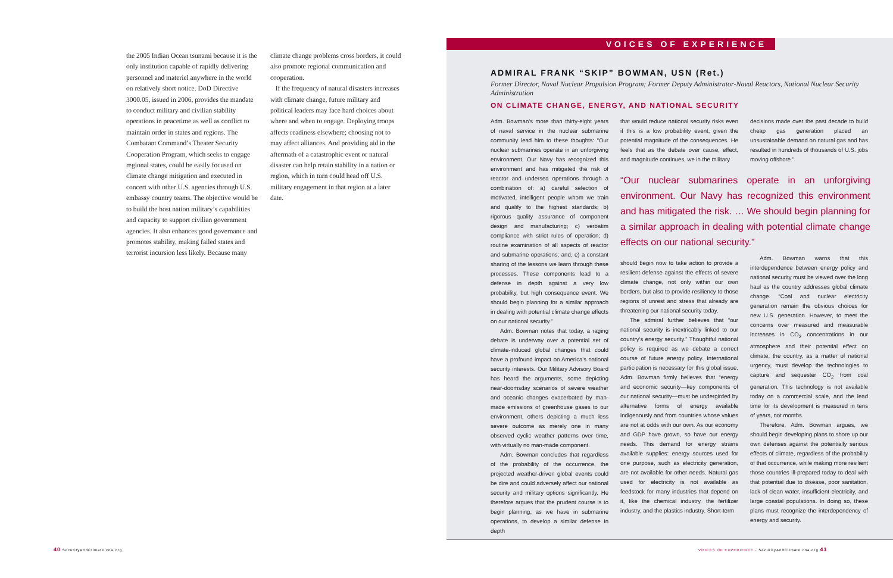the 2005 Indian Ocean tsunami because it is the only institution capable of rapidly delivering personnel and materiel anywhere in the world on relatively short notice. DoD Directive 3000.05, issued in 2006, provides the mandate to conduct military and civilian stability operations in peacetime as well as conflict to maintain order in states and regions. The Combatant Command’s Theater Security Cooperation Program, which seeks to engage regional states, could be easily focused on climate change mitigation and executed in concert with other U.S. agencies through U.S. embassy country teams. The objective would be to build the host nation military’s capabilities and capacity to support civilian government agencies. It also enhances good governance and promotes stability, making failed states and terrorist incursion less likely. Because many
climate change problems cross borders, it could also promote regional communication and cooperation.
If the frequency of natural disasters increases with climate change, future military and political leaders may face hard choices about where and when to engage. Deploying troops affects readiness elsewhere; choosing not to may affect alliances. And providing aid in the aftermath of a catastrophic event or natural disaster can help retain stability in a nation or region, which in turn could head off U.S. military engagement in that region at a later date.
VOICES OF EXPERIENCE
ADMIRAL FRANK “SKIP” BOWMAN, USN (Ret.)
Former Director, Naval Nuclear Propulsion Program; Former Deputy Administrator-Naval Reactors, National Nuclear Security Administration
ON CLIMATE CHANGE, ENERGY, AND NATIONAL SECURITY
Adm. Bowman’s more than thirty-eight years of naval service in the nuclear submarine community lead him to these thoughts: “Our nuclear submarines operate in an unforgiving environment. Our Navy has recognized this environment and has mitigated the risk of reactor and undersea operations through a combination of: a) careful selection of motivated, intelligent people whom we train and qualify to the highest standards; b) rigorous quality assurance of component design and manufacturing; c) verbatim compliance with strict rules of operation; d) routine examination of all aspects of reactor and submarine operations; and, e) a constant sharing of the lessons we learn through these processes. These components lead to a defense in depth against a very low probability, but high consequence event. We should begin planning for a similar approach in dealing with potential climate change effects on our national security.”
Adm. Bowman notes that today, a raging debate is underway over a potential set of climate-induced global changes that could have a profound impact on America’s national security interests. Our Military Advisory Board has heard the arguments, some depicting near-doomsday scenarios of severe weather and oceanic changes exacerbated by man-made emissions of greenhouse gases to our environment, others depicting a much less severe outcome as merely one in many observed cyclic weather patterns over time, with virtually no man-made component.
Adm. Bowman concludes that regardless of the probability of the occurrence, the projected weather-driven global events could be dire and could adversely affect our national security and military options significantly. He therefore argues that the prudent course is to begin planning, as we have in submarine operations, to develop a similar defense in depth
that would reduce national security risks even if this is a low probability event, given the potential magnitude of the consequences. He feels that as the debate over cause, effect, and magnitude continues, we in the military
“Our nuclear submarines operate in an unforgiving environment. Our Navy has recognized this environment and has mitigated the risk. … We should begin planning for a similar approach in dealing with potential climate change effects on our national security.”
should begin now to take action to provide a resilient defense against the effects of severe climate change, not only within our own borders, but also to provide resiliency to those regions of unrest and stress that already are threatening our national security today.
The admiral further believes that “our national security is inextricably linked to our country’s energy security.” Thoughtful national policy is required as we debate a correct course of future energy policy. International participation is necessary for this global issue. Adm. Bowman firmly believes that “energy and economic security—key components of our national security—must be undergirded by alternative forms of energy available indigenously and from countries whose values are not at odds with our own. As our economy and GDP have grown, so have our energy needs. This demand for energy strains available supplies: energy sources used for one purpose, such as electricity generation, are not available for other needs. Natural gas used for electricity is not available as feedstock for many industries that depend on it, like the chemical industry, the fertilizer industry, and the plastics industry. Short-term
decisions made over the past decade to build cheap gas generation placed an unsustainable demand on natural gas and has resulted in hundreds of thousands of U.S. jobs moving offshore.”
Adm. Bowman warns that this interdependence between energy policy and national security must be viewed over the long haul as the country addresses global climate change. “Coal and nuclear electricity generation remain the obvious choices for new U.S. generation. However, to meet the concerns over measured and measurable increases in CO<sub>2</sub> concentrations in our atmosphere and their potential effect on climate, the country, as a matter of national urgency, must develop the technologies to capture and sequester CO<sub>2</sub> from coal generation. This technology is not available today on a commercial scale, and the lead time for its development is measured in tens of years, not months.
Therefore, Adm. Bowman argues, we should begin developing plans to shore up our own defenses against the potentially serious effects of climate, regardless of the probability of that occurrence, while making more resilient those countries ill-prepared today to deal with that potential due to disease, poor sanitation, lack of clean water, insufficient electricity, and large coastal populations. In doing so, these plans must recognize the interdependency of energy and security.
40 SecurityAndClimate.cna.org
VOICES OF EXPERIENCE · SecurityAndClimate.cna.org 41